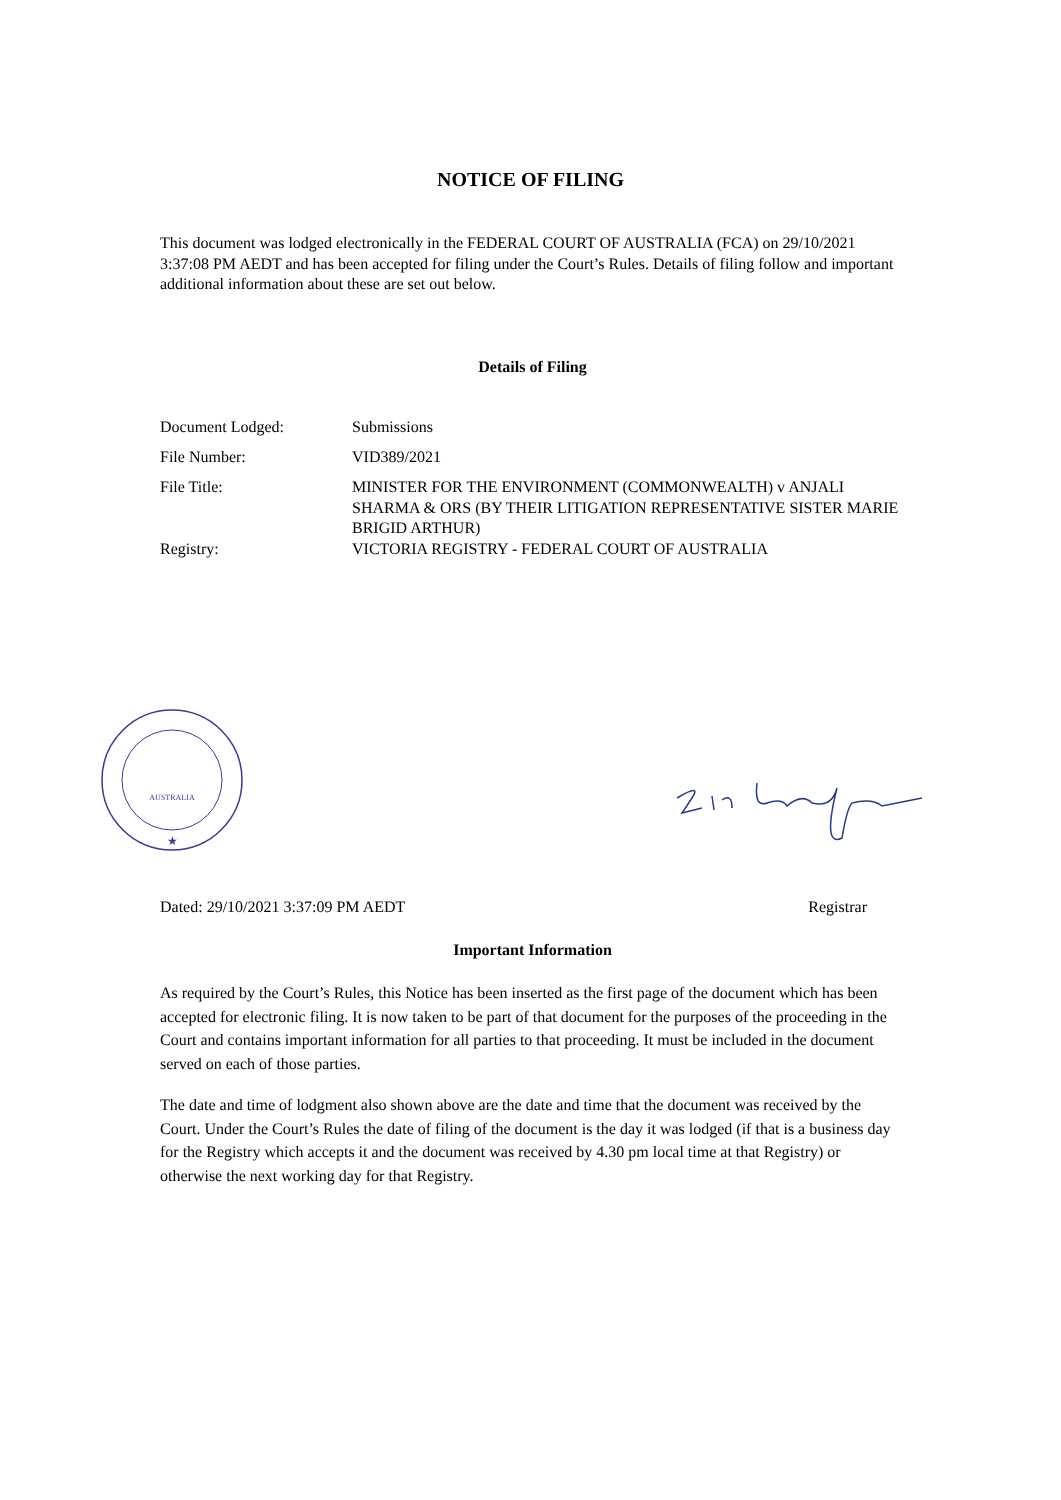NOTICE OF FILING
This document was lodged electronically in the FEDERAL COURT OF AUSTRALIA (FCA) on 29/10/2021 3:37:08 PM AEDT and has been accepted for filing under the Court’s Rules. Details of filing follow and important additional information about these are set out below.
Details of Filing
| Document Lodged: | Submissions |
| File Number: | VID389/2021 |
| File Title: | MINISTER FOR THE ENVIRONMENT (COMMONWEALTH) v ANJALI SHARMA & ORS (BY THEIR LITIGATION REPRESENTATIVE SISTER MARIE BRIGID ARTHUR) |
| Registry: | VICTORIA REGISTRY - FEDERAL COURT OF AUSTRALIA |
AUSTRALIA
★
Dated: 29/10/2021 3:37:09 PM AEDT Registrar
Important Information
As required by the Court’s Rules, this Notice has been inserted as the first page of the document which has been accepted for electronic filing. It is now taken to be part of that document for the purposes of the proceeding in the Court and contains important information for all parties to that proceeding. It must be included in the document served on each of those parties.
The date and time of lodgment also shown above are the date and time that the document was received by the Court. Under the Court’s Rules the date of filing of the document is the day it was lodged (if that is a business day for the Registry which accepts it and the document was received by 4.30 pm local time at that Registry) or otherwise the next working day for that Registry.